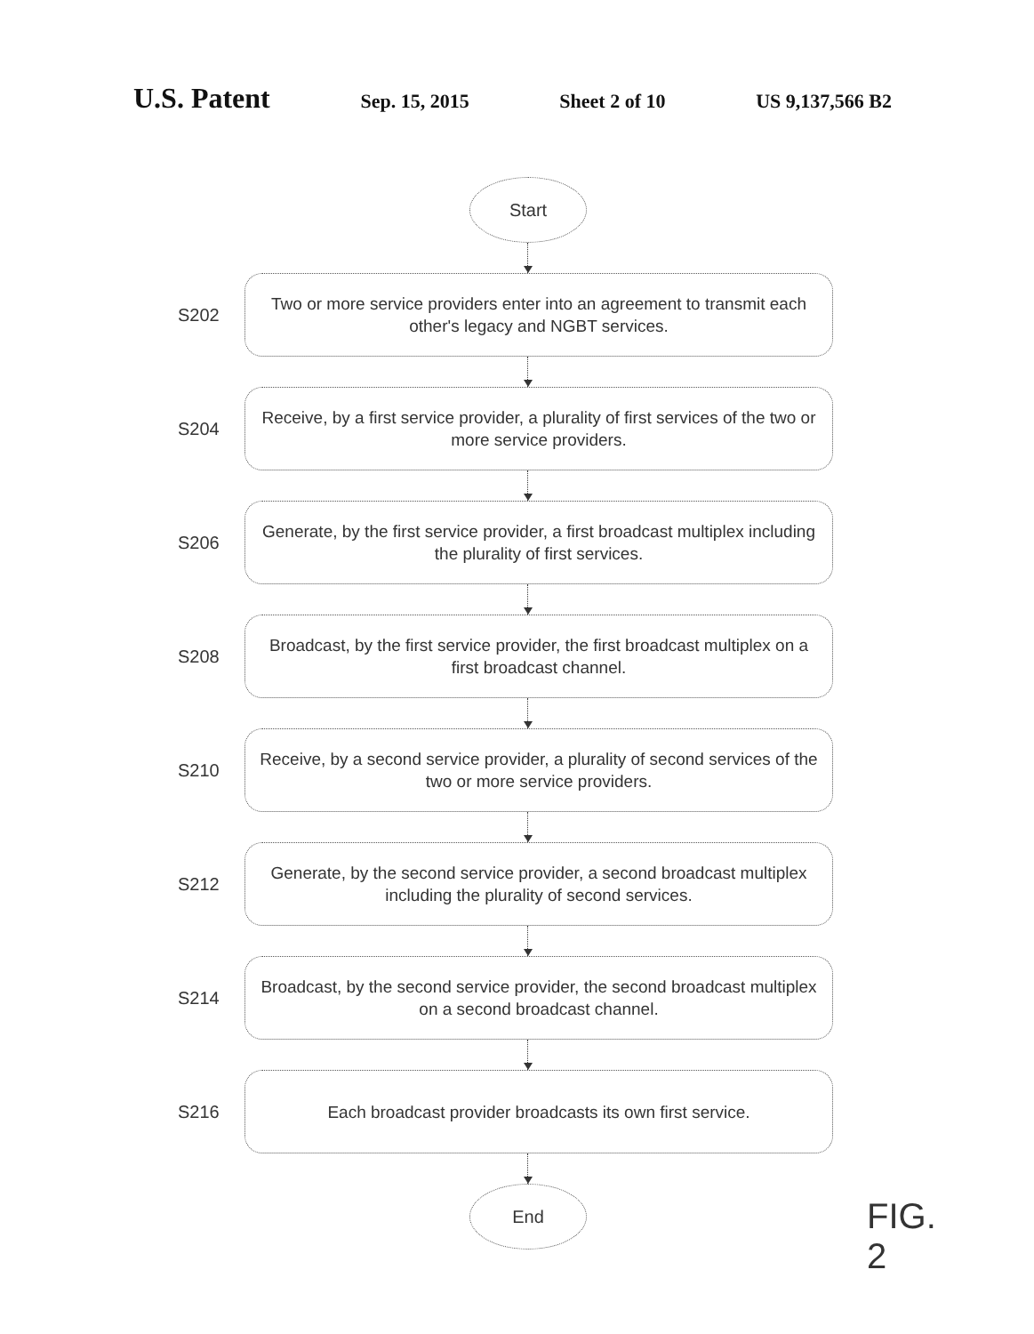U.S. Patent
Sep. 15, 2015 Sheet 2 of 10 US 9,137,566 B2
Start
S202
Two or more service providers enter into an agreement to transmit each other's legacy and NGBT services.
S204
Receive, by a first service provider, a plurality of first services of the two or more service providers.
S206
Generate, by the first service provider, a first broadcast multiplex including the plurality of first services.
S208
Broadcast, by the first service provider, the first broadcast multiplex on a first broadcast channel.
S210
Receive, by a second service provider, a plurality of second services of the two or more service providers.
S212
Generate, by the second service provider, a second broadcast multiplex including the plurality of second services.
S214
Broadcast, by the second service provider, the second broadcast multiplex on a second broadcast channel.
S216
Each broadcast provider broadcasts its own first service.
End
FIG. 2